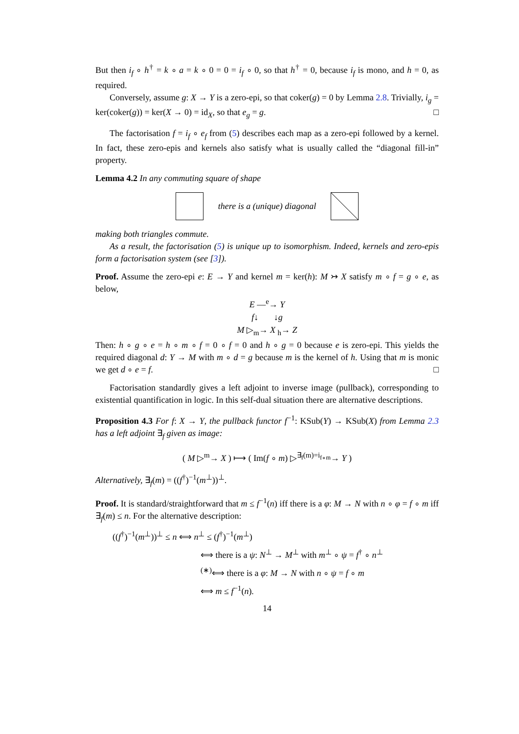But then i<sub>f</sub> ∘ h<sup>†</sup> = k ∘ a = k ∘ 0 = 0 = i<sub>f</sub> ∘ 0, so that h<sup>†</sup> = 0, because i<sub>f</sub> is mono, and h = 0, as required.
Conversely, assume g: X → Y is a zero-epi, so that coker(g) = 0 by Lemma 2.8. Trivially, i<sub>g</sub> = ker(coker(g)) = ker(X → 0) = id<sub>X</sub>, so that e<sub>g</sub> = g. □
The factorisation f = i<sub>f</sub> ∘ e<sub>f</sub> from (5) describes each map as a zero-epi followed by a kernel. In fact, these zero-epis and kernels also satisfy what is usually called the “diagonal fill-in” property.
Lemma 4.2 In any commuting square of shape
there is a (unique) diagonal
making both triangles commute.
As a result, the factorisation (5) is unique up to isomorphism. Indeed, kernels and zero-epis form a factorisation system (see [3]).
Proof. Assume the zero-epi e: E → Y and kernel m = ker(h): M ↣ X satisfy m ∘ f = g ∘ e, as below,
E —<sup>e</sup>→ Y
f↓ ↓g
M ▷<sub>m</sub>→ X <sub>h</sub>→ Z
Then: h ∘ g ∘ e = h ∘ m ∘ f = 0 ∘ f = 0 and h ∘ g = 0 because e is zero-epi. This yields the required diagonal d: Y → M with m ∘ d = g because m is the kernel of h. Using that m is monic we get d ∘ e = f. □
Factorisation standardly gives a left adjoint to inverse image (pullback), corresponding to existential quantification in logic. In this self-dual situation there are alternative descriptions.
Proposition 4.3 For f: X → Y, the pullback functor f<sup>−1</sup>: KSub(Y) → KSub(X) from Lemma 2.3 has a left adjoint ∃<sub>f</sub> given as image:
( M ▷<sup>m</sup>→ X ) ⟼ ( Im(f ∘ m) ▷<sup>∃<sub>f</sub>(m)=i<sub>f∘m</sub></sup>→ Y )
Alternatively, ∃<sub>f</sub>(m) = ((f<sup>†</sup>)<sup>−1</sup>(m<sup>⊥</sup>))<sup>⊥</sup>.
Proof. It is standard/straightforward that m ≤ f<sup>−1</sup>(n) iff there is a φ: M → N with n ∘ φ = f ∘ m iff ∃<sub>f</sub>(m) ≤ n. For the alternative description:
((f<sup>†</sup>)<sup>−1</sup>(m<sup>⊥</sup>))<sup>⊥</sup> ≤ n ⟺ n<sup>⊥</sup> ≤ (f<sup>†</sup>)<sup>−1</sup>(m<sup>⊥</sup>)
⟺ there is a ψ: N<sup>⊥</sup> → M<sup>⊥</sup> with m<sup>⊥</sup> ∘ ψ = f<sup>†</sup> ∘ n<sup>⊥</sup>
<sup>(∗)</sup>⟺ there is a φ: M → N with n ∘ ψ = f ∘ m
⟺ m ≤ f<sup>−1</sup>(n).
14